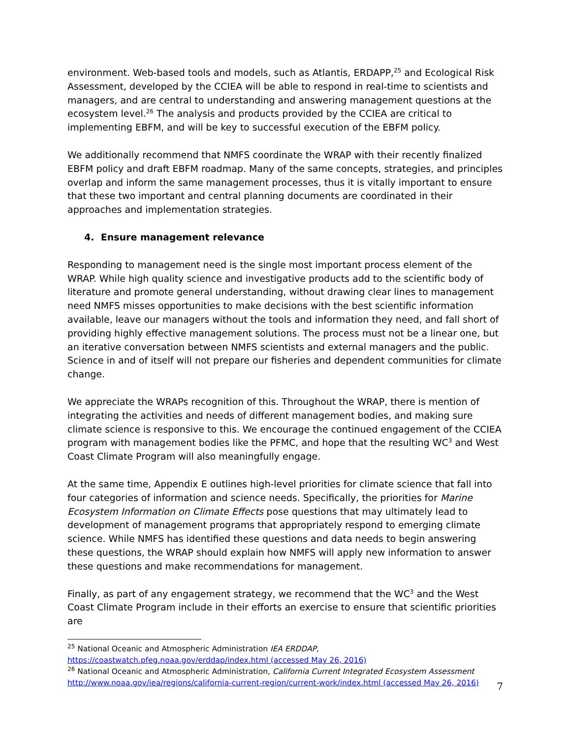environment. Web-based tools and models, such as Atlantis, ERDAPP,<sup>25</sup> and Ecological Risk Assessment, developed by the CCIEA will be able to respond in real-time to scientists and managers, and are central to understanding and answering management questions at the ecosystem level.<sup>26</sup> The analysis and products provided by the CCIEA are critical to implementing EBFM, and will be key to successful execution of the EBFM policy.
We additionally recommend that NMFS coordinate the WRAP with their recently finalized EBFM policy and draft EBFM roadmap. Many of the same concepts, strategies, and principles overlap and inform the same management processes, thus it is vitally important to ensure that these two important and central planning documents are coordinated in their approaches and implementation strategies.
4. Ensure management relevance
Responding to management need is the single most important process element of the WRAP. While high quality science and investigative products add to the scientific body of literature and promote general understanding, without drawing clear lines to management need NMFS misses opportunities to make decisions with the best scientific information available, leave our managers without the tools and information they need, and fall short of providing highly effective management solutions. The process must not be a linear one, but an iterative conversation between NMFS scientists and external managers and the public. Science in and of itself will not prepare our fisheries and dependent communities for climate change.
We appreciate the WRAPs recognition of this. Throughout the WRAP, there is mention of integrating the activities and needs of different management bodies, and making sure climate science is responsive to this. We encourage the continued engagement of the CCIEA program with management bodies like the PFMC, and hope that the resulting WC<sup>3</sup> and West Coast Climate Program will also meaningfully engage.
At the same time, Appendix E outlines high-level priorities for climate science that fall into four categories of information and science needs. Specifically, the priorities for Marine Ecosystem Information on Climate Effects pose questions that may ultimately lead to development of management programs that appropriately respond to emerging climate science. While NMFS has identified these questions and data needs to begin answering these questions, the WRAP should explain how NMFS will apply new information to answer these questions and make recommendations for management.
Finally, as part of any engagement strategy, we recommend that the WC<sup>3</sup> and the West Coast Climate Program include in their efforts an exercise to ensure that scientific priorities are
<sup>25</sup> National Oceanic and Atmospheric Administration IEA ERDDAP,
https://coastwatch.pfeg.noaa.gov/erddap/index.html (accessed May 26, 2016)
<sup>26</sup> National Oceanic and Atmospheric Administration, California Current Integrated Ecosystem Assessment
http://www.noaa.gov/iea/regions/california-current-region/current-work/index.html (accessed May 26, 2016)
7